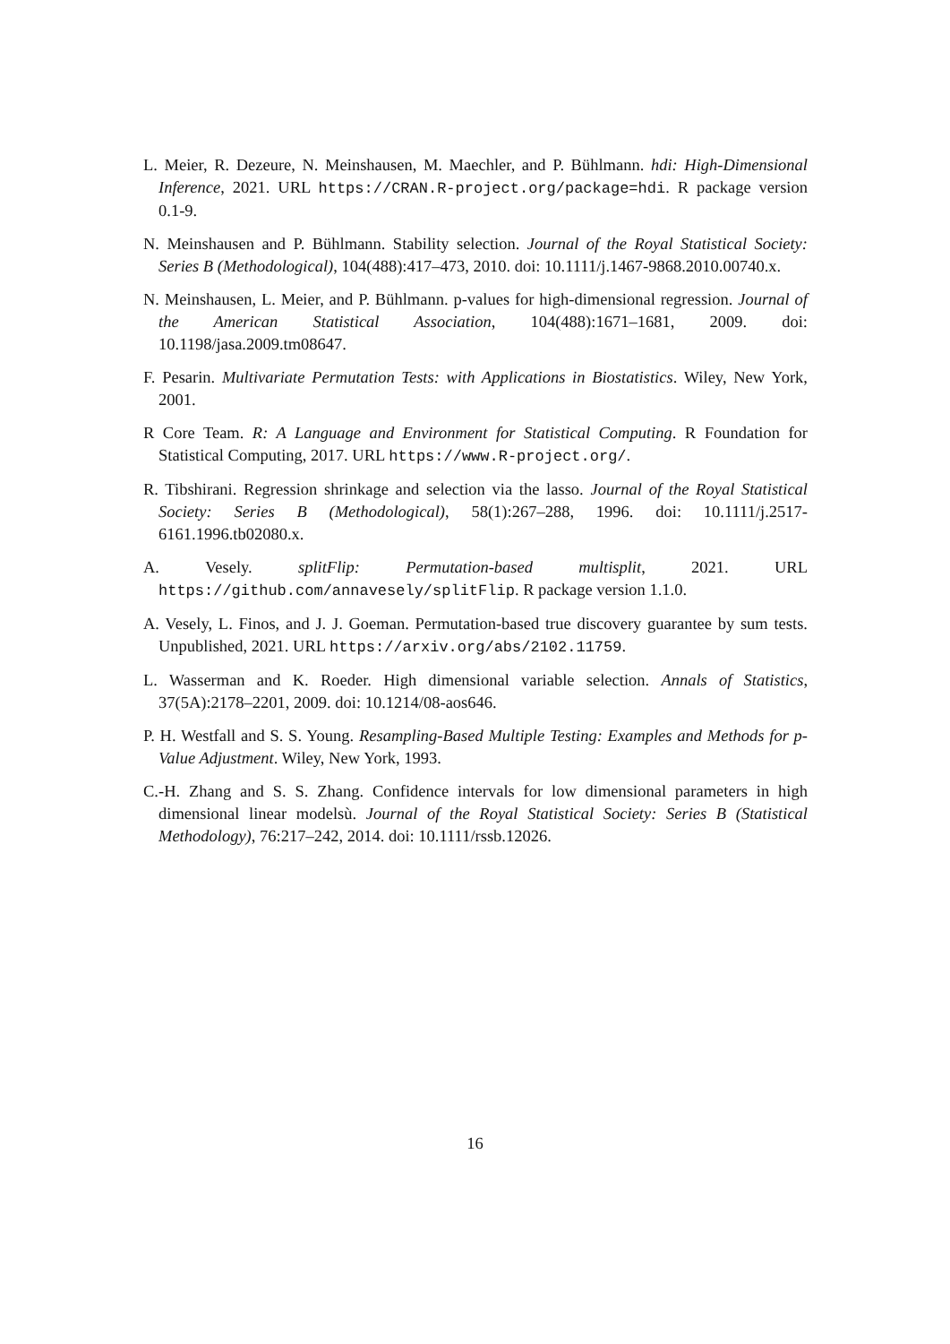L. Meier, R. Dezeure, N. Meinshausen, M. Maechler, and P. Bühlmann. hdi: High-Dimensional Inference, 2021. URL https://CRAN.R-project.org/package=hdi. R package version 0.1-9.
N. Meinshausen and P. Bühlmann. Stability selection. Journal of the Royal Statistical Society: Series B (Methodological), 104(488):417–473, 2010. doi: 10.1111/j.1467-9868.2010.00740.x.
N. Meinshausen, L. Meier, and P. Bühlmann. p-values for high-dimensional regression. Journal of the American Statistical Association, 104(488):1671–1681, 2009. doi: 10.1198/jasa.2009.tm08647.
F. Pesarin. Multivariate Permutation Tests: with Applications in Biostatistics. Wiley, New York, 2001.
R Core Team. R: A Language and Environment for Statistical Computing. R Foundation for Statistical Computing, 2017. URL https://www.R-project.org/.
R. Tibshirani. Regression shrinkage and selection via the lasso. Journal of the Royal Statistical Society: Series B (Methodological), 58(1):267–288, 1996. doi: 10.1111/j.2517-6161.1996.tb02080.x.
A. Vesely. splitFlip: Permutation-based multisplit, 2021. URL https://github.com/annavesely/splitFlip. R package version 1.1.0.
A. Vesely, L. Finos, and J. J. Goeman. Permutation-based true discovery guarantee by sum tests. Unpublished, 2021. URL https://arxiv.org/abs/2102.11759.
L. Wasserman and K. Roeder. High dimensional variable selection. Annals of Statistics, 37(5A):2178–2201, 2009. doi: 10.1214/08-aos646.
P. H. Westfall and S. S. Young. Resampling-Based Multiple Testing: Examples and Methods for p-Value Adjustment. Wiley, New York, 1993.
C.-H. Zhang and S. S. Zhang. Confidence intervals for low dimensional parameters in high dimensional linear modelsù. Journal of the Royal Statistical Society: Series B (Statistical Methodology), 76:217–242, 2014. doi: 10.1111/rssb.12026.
16